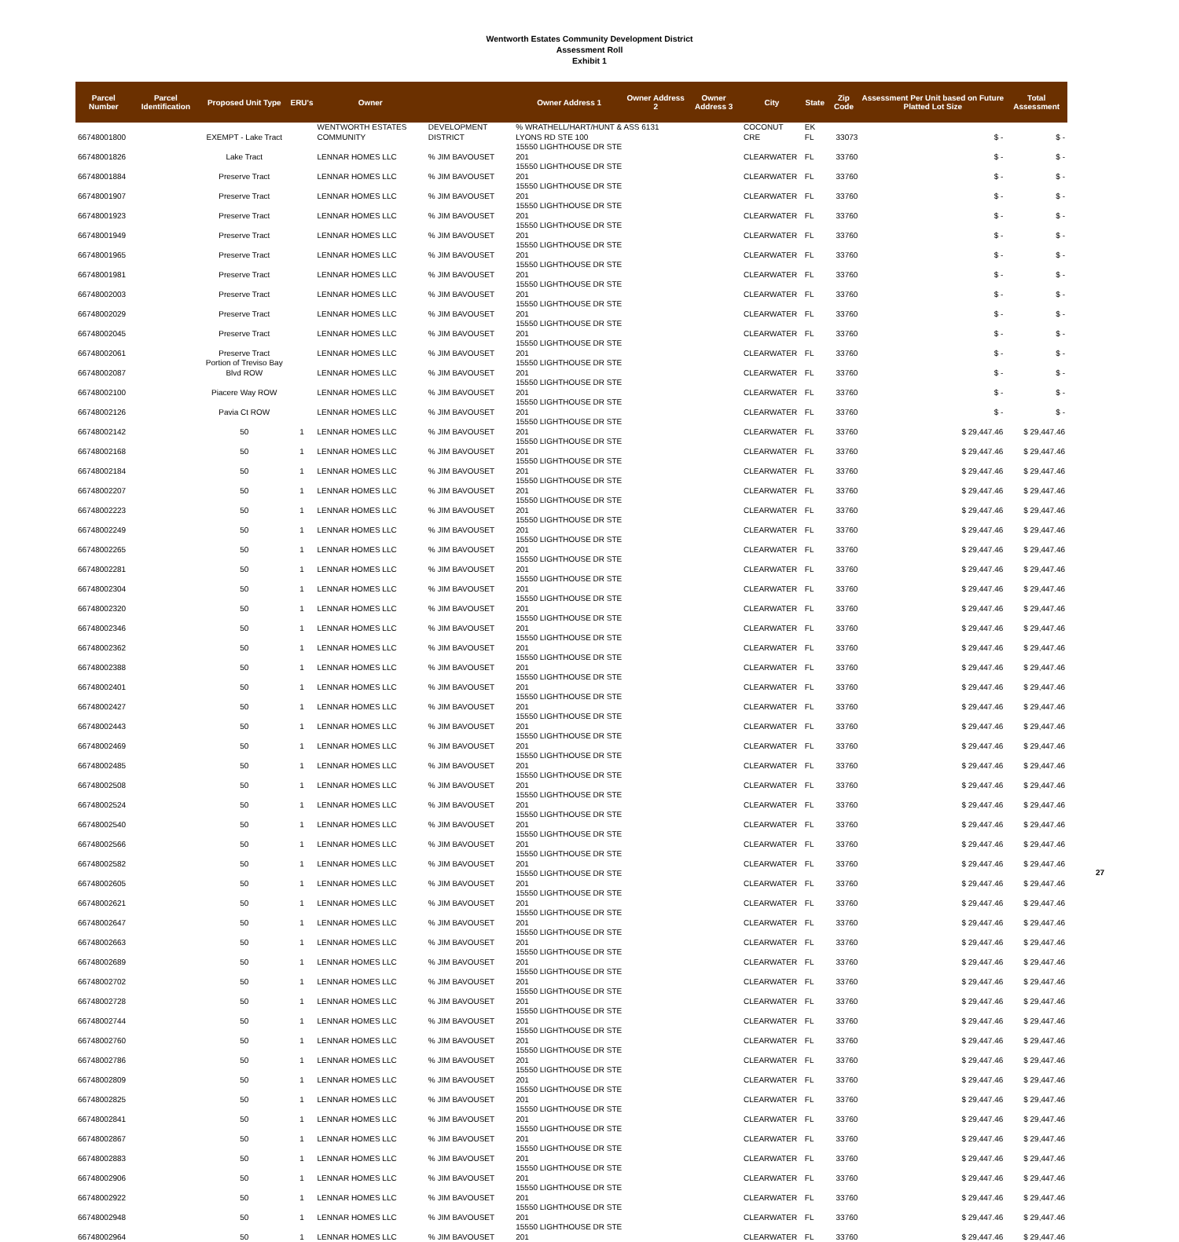Wentworth Estates Community Development District
Assessment Roll
Exhibit 1
| Parcel Number | Parcel Identification | Proposed Unit Type | ERU's | Owner | | Owner Address 1 | Owner Address 2 | Owner Address 3 | City | State | Zip Code | Assessment Per Unit based on Future Platted Lot Size | Total Assessment |
| --- | --- | --- | --- | --- | --- | --- | --- | --- | --- | --- | --- | --- | --- |
| 66748001800 | | EXEMPT - Lake Tract | | WENTWORTH ESTATES COMMUNITY | DEVELOPMENT DISTRICT | % WRATHELL/HART/HUNT & ASS 6131 LYONS RD STE 100 | | | COCONUT CRE | EK FL | 33073 | $ - | $ - |
| 66748001826 | | Lake Tract | | LENNAR HOMES LLC | % JIM BAVOUSET | 15550 LIGHTHOUSE DR STE 201 | | | CLEARWATER | FL | 33760 | $ - | $ - |
| 66748001884 | | Preserve Tract | | LENNAR HOMES LLC | % JIM BAVOUSET | 15550 LIGHTHOUSE DR STE 201 | | | CLEARWATER | FL | 33760 | $ - | $ - |
| 66748001907 | | Preserve Tract | | LENNAR HOMES LLC | % JIM BAVOUSET | 15550 LIGHTHOUSE DR STE 201 | | | CLEARWATER | FL | 33760 | $ - | $ - |
| 66748001923 | | Preserve Tract | | LENNAR HOMES LLC | % JIM BAVOUSET | 15550 LIGHTHOUSE DR STE 201 | | | CLEARWATER | FL | 33760 | $ - | $ - |
| 66748001949 | | Preserve Tract | | LENNAR HOMES LLC | % JIM BAVOUSET | 15550 LIGHTHOUSE DR STE 201 | | | CLEARWATER | FL | 33760 | $ - | $ - |
| 66748001965 | | Preserve Tract | | LENNAR HOMES LLC | % JIM BAVOUSET | 15550 LIGHTHOUSE DR STE 201 | | | CLEARWATER | FL | 33760 | $ - | $ - |
| 66748001981 | | Preserve Tract | | LENNAR HOMES LLC | % JIM BAVOUSET | 15550 LIGHTHOUSE DR STE 201 | | | CLEARWATER | FL | 33760 | $ - | $ - |
| 66748002003 | | Preserve Tract | | LENNAR HOMES LLC | % JIM BAVOUSET | 15550 LIGHTHOUSE DR STE 201 | | | CLEARWATER | FL | 33760 | $ - | $ - |
| 66748002029 | | Preserve Tract | | LENNAR HOMES LLC | % JIM BAVOUSET | 15550 LIGHTHOUSE DR STE 201 | | | CLEARWATER | FL | 33760 | $ - | $ - |
| 66748002045 | | Preserve Tract | | LENNAR HOMES LLC | % JIM BAVOUSET | 15550 LIGHTHOUSE DR STE 201 | | | CLEARWATER | FL | 33760 | $ - | $ - |
| 66748002061 | | Preserve Tract | | LENNAR HOMES LLC | % JIM BAVOUSET | 15550 LIGHTHOUSE DR STE 201 | | | CLEARWATER | FL | 33760 | $ - | $ - |
| 66748002087 | | Portion of Treviso Bay Blvd ROW | | LENNAR HOMES LLC | % JIM BAVOUSET | 15550 LIGHTHOUSE DR STE 201 | | | CLEARWATER | FL | 33760 | $ - | $ - |
| 66748002100 | | Piacere Way ROW | | LENNAR HOMES LLC | % JIM BAVOUSET | 15550 LIGHTHOUSE DR STE 201 | | | CLEARWATER | FL | 33760 | $ - | $ - |
| 66748002126 | | Pavia Ct ROW | | LENNAR HOMES LLC | % JIM BAVOUSET | 15550 LIGHTHOUSE DR STE 201 | | | CLEARWATER | FL | 33760 | $ - | $ - |
| 66748002142 | | 50 | 1 | LENNAR HOMES LLC | % JIM BAVOUSET | 15550 LIGHTHOUSE DR STE 201 | | | CLEARWATER | FL | 33760 | $ 29,447.46 | $ 29,447.46 |
| 66748002168 | | 50 | 1 | LENNAR HOMES LLC | % JIM BAVOUSET | 15550 LIGHTHOUSE DR STE 201 | | | CLEARWATER | FL | 33760 | $ 29,447.46 | $ 29,447.46 |
| 66748002184 | | 50 | 1 | LENNAR HOMES LLC | % JIM BAVOUSET | 15550 LIGHTHOUSE DR STE 201 | | | CLEARWATER | FL | 33760 | $ 29,447.46 | $ 29,447.46 |
| 66748002207 | | 50 | 1 | LENNAR HOMES LLC | % JIM BAVOUSET | 15550 LIGHTHOUSE DR STE 201 | | | CLEARWATER | FL | 33760 | $ 29,447.46 | $ 29,447.46 |
| 66748002223 | | 50 | 1 | LENNAR HOMES LLC | % JIM BAVOUSET | 15550 LIGHTHOUSE DR STE 201 | | | CLEARWATER | FL | 33760 | $ 29,447.46 | $ 29,447.46 |
| 66748002249 | | 50 | 1 | LENNAR HOMES LLC | % JIM BAVOUSET | 15550 LIGHTHOUSE DR STE 201 | | | CLEARWATER | FL | 33760 | $ 29,447.46 | $ 29,447.46 |
| 66748002265 | | 50 | 1 | LENNAR HOMES LLC | % JIM BAVOUSET | 15550 LIGHTHOUSE DR STE 201 | | | CLEARWATER | FL | 33760 | $ 29,447.46 | $ 29,447.46 |
| 66748002281 | | 50 | 1 | LENNAR HOMES LLC | % JIM BAVOUSET | 15550 LIGHTHOUSE DR STE 201 | | | CLEARWATER | FL | 33760 | $ 29,447.46 | $ 29,447.46 |
| 66748002304 | | 50 | 1 | LENNAR HOMES LLC | % JIM BAVOUSET | 15550 LIGHTHOUSE DR STE 201 | | | CLEARWATER | FL | 33760 | $ 29,447.46 | $ 29,447.46 |
| 66748002320 | | 50 | 1 | LENNAR HOMES LLC | % JIM BAVOUSET | 15550 LIGHTHOUSE DR STE 201 | | | CLEARWATER | FL | 33760 | $ 29,447.46 | $ 29,447.46 |
| 66748002346 | | 50 | 1 | LENNAR HOMES LLC | % JIM BAVOUSET | 15550 LIGHTHOUSE DR STE 201 | | | CLEARWATER | FL | 33760 | $ 29,447.46 | $ 29,447.46 |
| 66748002362 | | 50 | 1 | LENNAR HOMES LLC | % JIM BAVOUSET | 15550 LIGHTHOUSE DR STE 201 | | | CLEARWATER | FL | 33760 | $ 29,447.46 | $ 29,447.46 |
| 66748002388 | | 50 | 1 | LENNAR HOMES LLC | % JIM BAVOUSET | 15550 LIGHTHOUSE DR STE 201 | | | CLEARWATER | FL | 33760 | $ 29,447.46 | $ 29,447.46 |
| 66748002401 | | 50 | 1 | LENNAR HOMES LLC | % JIM BAVOUSET | 15550 LIGHTHOUSE DR STE 201 | | | CLEARWATER | FL | 33760 | $ 29,447.46 | $ 29,447.46 |
| 66748002427 | | 50 | 1 | LENNAR HOMES LLC | % JIM BAVOUSET | 15550 LIGHTHOUSE DR STE 201 | | | CLEARWATER | FL | 33760 | $ 29,447.46 | $ 29,447.46 |
| 66748002443 | | 50 | 1 | LENNAR HOMES LLC | % JIM BAVOUSET | 15550 LIGHTHOUSE DR STE 201 | | | CLEARWATER | FL | 33760 | $ 29,447.46 | $ 29,447.46 |
| 66748002469 | | 50 | 1 | LENNAR HOMES LLC | % JIM BAVOUSET | 15550 LIGHTHOUSE DR STE 201 | | | CLEARWATER | FL | 33760 | $ 29,447.46 | $ 29,447.46 |
| 66748002485 | | 50 | 1 | LENNAR HOMES LLC | % JIM BAVOUSET | 15550 LIGHTHOUSE DR STE 201 | | | CLEARWATER | FL | 33760 | $ 29,447.46 | $ 29,447.46 |
| 66748002508 | | 50 | 1 | LENNAR HOMES LLC | % JIM BAVOUSET | 15550 LIGHTHOUSE DR STE 201 | | | CLEARWATER | FL | 33760 | $ 29,447.46 | $ 29,447.46 |
| 66748002524 | | 50 | 1 | LENNAR HOMES LLC | % JIM BAVOUSET | 15550 LIGHTHOUSE DR STE 201 | | | CLEARWATER | FL | 33760 | $ 29,447.46 | $ 29,447.46 |
| 66748002540 | | 50 | 1 | LENNAR HOMES LLC | % JIM BAVOUSET | 15550 LIGHTHOUSE DR STE 201 | | | CLEARWATER | FL | 33760 | $ 29,447.46 | $ 29,447.46 |
| 66748002566 | | 50 | 1 | LENNAR HOMES LLC | % JIM BAVOUSET | 15550 LIGHTHOUSE DR STE 201 | | | CLEARWATER | FL | 33760 | $ 29,447.46 | $ 29,447.46 |
| 66748002582 | | 50 | 1 | LENNAR HOMES LLC | % JIM BAVOUSET | 15550 LIGHTHOUSE DR STE 201 | | | CLEARWATER | FL | 33760 | $ 29,447.46 | $ 29,447.46 |
| 66748002605 | | 50 | 1 | LENNAR HOMES LLC | % JIM BAVOUSET | 15550 LIGHTHOUSE DR STE 201 | | | CLEARWATER | FL | 33760 | $ 29,447.46 | $ 29,447.46 |
| 66748002621 | | 50 | 1 | LENNAR HOMES LLC | % JIM BAVOUSET | 15550 LIGHTHOUSE DR STE 201 | | | CLEARWATER | FL | 33760 | $ 29,447.46 | $ 29,447.46 |
| 66748002647 | | 50 | 1 | LENNAR HOMES LLC | % JIM BAVOUSET | 15550 LIGHTHOUSE DR STE 201 | | | CLEARWATER | FL | 33760 | $ 29,447.46 | $ 29,447.46 |
| 66748002663 | | 50 | 1 | LENNAR HOMES LLC | % JIM BAVOUSET | 15550 LIGHTHOUSE DR STE 201 | | | CLEARWATER | FL | 33760 | $ 29,447.46 | $ 29,447.46 |
| 66748002689 | | 50 | 1 | LENNAR HOMES LLC | % JIM BAVOUSET | 15550 LIGHTHOUSE DR STE 201 | | | CLEARWATER | FL | 33760 | $ 29,447.46 | $ 29,447.46 |
| 66748002702 | | 50 | 1 | LENNAR HOMES LLC | % JIM BAVOUSET | 15550 LIGHTHOUSE DR STE 201 | | | CLEARWATER | FL | 33760 | $ 29,447.46 | $ 29,447.46 |
| 66748002728 | | 50 | 1 | LENNAR HOMES LLC | % JIM BAVOUSET | 15550 LIGHTHOUSE DR STE 201 | | | CLEARWATER | FL | 33760 | $ 29,447.46 | $ 29,447.46 |
| 66748002744 | | 50 | 1 | LENNAR HOMES LLC | % JIM BAVOUSET | 15550 LIGHTHOUSE DR STE 201 | | | CLEARWATER | FL | 33760 | $ 29,447.46 | $ 29,447.46 |
| 66748002760 | | 50 | 1 | LENNAR HOMES LLC | % JIM BAVOUSET | 15550 LIGHTHOUSE DR STE 201 | | | CLEARWATER | FL | 33760 | $ 29,447.46 | $ 29,447.46 |
| 66748002786 | | 50 | 1 | LENNAR HOMES LLC | % JIM BAVOUSET | 15550 LIGHTHOUSE DR STE 201 | | | CLEARWATER | FL | 33760 | $ 29,447.46 | $ 29,447.46 |
| 66748002809 | | 50 | 1 | LENNAR HOMES LLC | % JIM BAVOUSET | 15550 LIGHTHOUSE DR STE 201 | | | CLEARWATER | FL | 33760 | $ 29,447.46 | $ 29,447.46 |
| 66748002825 | | 50 | 1 | LENNAR HOMES LLC | % JIM BAVOUSET | 15550 LIGHTHOUSE DR STE 201 | | | CLEARWATER | FL | 33760 | $ 29,447.46 | $ 29,447.46 |
| 66748002841 | | 50 | 1 | LENNAR HOMES LLC | % JIM BAVOUSET | 15550 LIGHTHOUSE DR STE 201 | | | CLEARWATER | FL | 33760 | $ 29,447.46 | $ 29,447.46 |
| 66748002867 | | 50 | 1 | LENNAR HOMES LLC | % JIM BAVOUSET | 15550 LIGHTHOUSE DR STE 201 | | | CLEARWATER | FL | 33760 | $ 29,447.46 | $ 29,447.46 |
| 66748002883 | | 50 | 1 | LENNAR HOMES LLC | % JIM BAVOUSET | 15550 LIGHTHOUSE DR STE 201 | | | CLEARWATER | FL | 33760 | $ 29,447.46 | $ 29,447.46 |
| 66748002906 | | 50 | 1 | LENNAR HOMES LLC | % JIM BAVOUSET | 15550 LIGHTHOUSE DR STE 201 | | | CLEARWATER | FL | 33760 | $ 29,447.46 | $ 29,447.46 |
| 66748002922 | | 50 | 1 | LENNAR HOMES LLC | % JIM BAVOUSET | 15550 LIGHTHOUSE DR STE 201 | | | CLEARWATER | FL | 33760 | $ 29,447.46 | $ 29,447.46 |
| 66748002948 | | 50 | 1 | LENNAR HOMES LLC | % JIM BAVOUSET | 15550 LIGHTHOUSE DR STE 201 | | | CLEARWATER | FL | 33760 | $ 29,447.46 | $ 29,447.46 |
| 66748002964 | | 50 | 1 | LENNAR HOMES LLC | % JIM BAVOUSET | 15550 LIGHTHOUSE DR STE 201 | | | CLEARWATER | FL | 33760 | $ 29,447.46 | $ 29,447.46 |
27